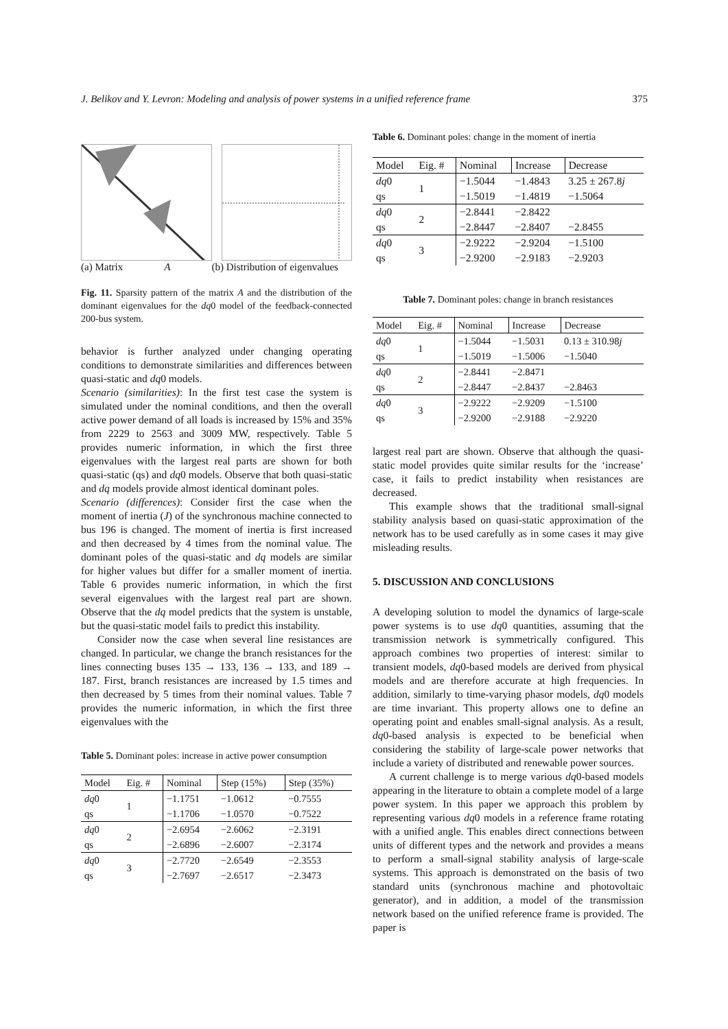J. Belikov and Y. Levron: Modeling and analysis of power systems in a unified reference frame 375
(a) Matrix A (b) Distribution of eigenvalues
Fig. 11. Sparsity pattern of the matrix A and the distribution of the dominant eigenvalues for the dq0 model of the feedback-connected 200-bus system.
behavior is further analyzed under changing operating conditions to demonstrate similarities and differences between quasi-static and dq0 models.
Scenario (similarities): In the first test case the system is simulated under the nominal conditions, and then the overall active power demand of all loads is increased by 15% and 35% from 2229 to 2563 and 3009 MW, respectively. Table 5 provides numeric information, in which the first three eigenvalues with the largest real parts are shown for both quasi-static (qs) and dq0 models. Observe that both quasi-static and dq models provide almost identical dominant poles.
Scenario (differences): Consider first the case when the moment of inertia (J) of the synchronous machine connected to bus 196 is changed. The moment of inertia is first increased and then decreased by 4 times from the nominal value. The dominant poles of the quasi-static and dq models are similar for higher values but differ for a smaller moment of inertia. Table 6 provides numeric information, in which the first several eigenvalues with the largest real part are shown. Observe that the dq model predicts that the system is unstable, but the quasi-static model fails to predict this instability.
Consider now the case when several line resistances are changed. In particular, we change the branch resistances for the lines connecting buses 135 → 133, 136 → 133, and 189 → 187. First, branch resistances are increased by 1.5 times and then decreased by 5 times from their nominal values. Table 7 provides the numeric information, in which the first three eigenvalues with the
Table 5. Dominant poles: increase in active power consumption
| Model | Eig. # | Nominal | Step (15%) | Step (35%) |
| --- | --- | --- | --- | --- |
| dq 0 | 1 | −1.1751 | −1.0612 | −0.7555 |
| qs | | −1.1706 | −1.0570 | −0.7522 |
| dq 0 | 2 | −2.6954 | −2.6062 | −2.3191 |
| qs | | −2.6896 | −2.6007 | −2.3174 |
| dq 0 | 3 | −2.7720 | −2.6549 | −2.3553 |
| qs | | −2.7697 | −2.6517 | −2.3473 |
Table 6. Dominant poles: change in the moment of inertia
| Model | Eig. # | Nominal | Increase | Decrease |
| --- | --- | --- | --- | --- |
| dq 0 | 1 | −1.5044 | −1.4843 | 3.25 ± 267.8 j |
| qs | | −1.5019 | −1.4819 | −1.5064 |
| dq 0 | 2 | −2.8441 | −2.8422 | |
| qs | | −2.8447 | −2.8407 | −2.8455 |
| dq 0 | 3 | −2.9222 | −2.9204 | −1.5100 |
| qs | | −2.9200 | −2.9183 | −2.9203 |
Table 7. Dominant poles: change in branch resistances
| Model | Eig. # | Nominal | Increase | Decrease |
| --- | --- | --- | --- | --- |
| dq 0 | 1 | −1.5044 | −1.5031 | 0.13 ± 310.98 j |
| qs | | −1.5019 | −1.5006 | −1.5040 |
| dq 0 | 2 | −2.8441 | −2.8471 | |
| qs | | −2.8447 | −2.8437 | −2.8463 |
| dq 0 | 3 | −2.9222 | −2.9209 | −1.5100 |
| qs | | −2.9200 | −2.9188 | −2.9220 |
largest real part are shown. Observe that although the quasi-static model provides quite similar results for the ‘increase’ case, it fails to predict instability when resistances are decreased.
This example shows that the traditional small-signal stability analysis based on quasi-static approximation of the network has to be used carefully as in some cases it may give misleading results.
5. DISCUSSION AND CONCLUSIONS
A developing solution to model the dynamics of large-scale power systems is to use dq0 quantities, assuming that the transmission network is symmetrically configured. This approach combines two properties of interest: similar to transient models, dq0-based models are derived from physical models and are therefore accurate at high frequencies. In addition, similarly to time-varying phasor models, dq0 models are time invariant. This property allows one to define an operating point and enables small-signal analysis. As a result, dq0-based analysis is expected to be beneficial when considering the stability of large-scale power networks that include a variety of distributed and renewable power sources.
A current challenge is to merge various dq0-based models appearing in the literature to obtain a complete model of a large power system. In this paper we approach this problem by representing various dq0 models in a reference frame rotating with a unified angle. This enables direct connections between units of different types and the network and provides a means to perform a small-signal stability analysis of large-scale systems. This approach is demonstrated on the basis of two standard units (synchronous machine and photovoltaic generator), and in addition, a model of the transmission network based on the unified reference frame is provided. The paper is